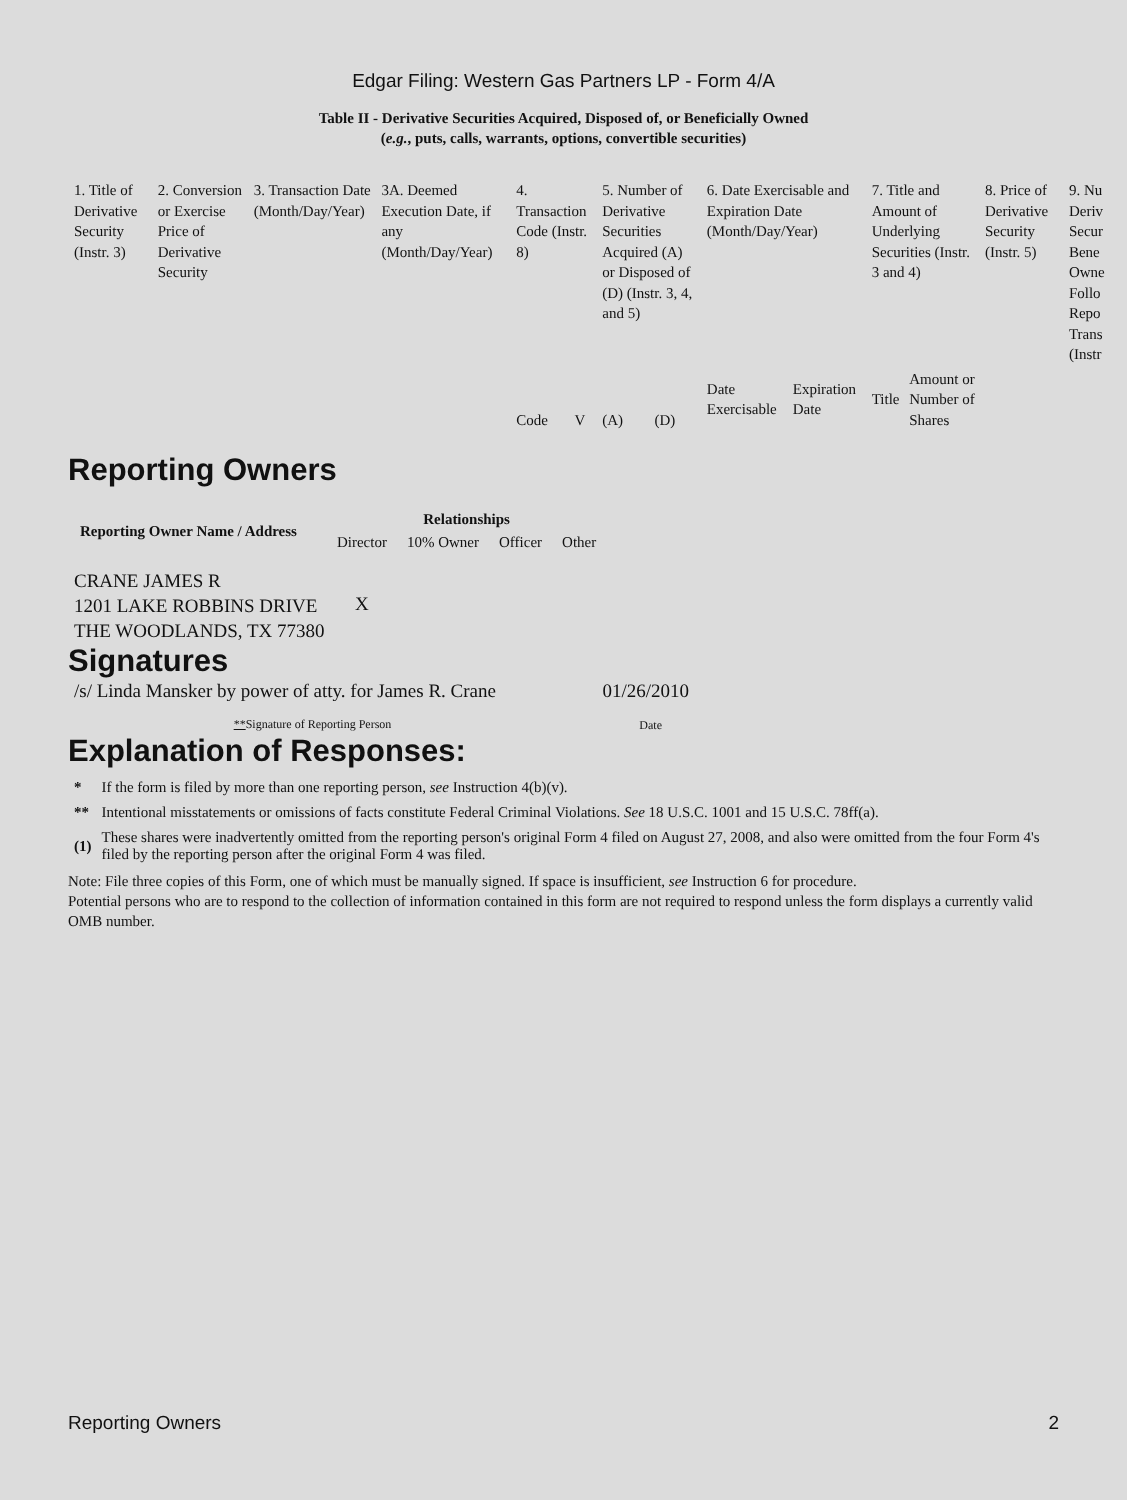Edgar Filing: Western Gas Partners LP - Form 4/A
Table II - Derivative Securities Acquired, Disposed of, or Beneficially Owned
(e.g., puts, calls, warrants, options, convertible securities)
| 1. Title of Derivative Security (Instr. 3) | 2. Conversion or Exercise Price of Derivative Security | 3. Transaction Date (Month/Day/Year) | 3A. Deemed Execution Date, if any (Month/Day/Year) | 4. Transaction Code (Instr. 8) | | 5. Number of Derivative Securities Acquired (A) or Disposed of (D) (Instr. 3, 4, and 5) | | 6. Date Exercisable and Expiration Date (Month/Day/Year) | | 7. Title and Amount of Underlying Securities (Instr. 3 and 4) | | 8. Price of Derivative Security (Instr. 5) | 9. Nu Deriv Secur Bene Owne Follo Repo Trans (Instr |
| | | | | Code | V | (A) | (D) | Date Exercisable | Expiration Date | Title | Amount or Number of Shares | | |
Reporting Owners
| Reporting Owner Name / Address | Relationships | | | |
| --- | --- | --- | --- | --- |
| | Director | 10% Owner | Officer | Other |
| CRANE JAMES R 1201 LAKE ROBBINS DRIVE THE WOODLANDS, TX 77380 | X | | | |
Signatures
| /s/ Linda Mansker by power of atty. for James R. Crane | 01/26/2010 |
| ** Signature of Reporting Person | Date |
Explanation of Responses:
| * | If the form is filed by more than one reporting person, see Instruction 4(b)(v). |
| ** | Intentional misstatements or omissions of facts constitute Federal Criminal Violations. See 18 U.S.C. 1001 and 15 U.S.C. 78ff(a). |
| (1) | These shares were inadvertently omitted from the reporting person's original Form 4 filed on August 27, 2008, and also were omitted from the four Form 4's filed by the reporting person after the original Form 4 was filed. |
Note: File three copies of this Form, one of which must be manually signed. If space is insufficient, see Instruction 6 for procedure.
Potential persons who are to respond to the collection of information contained in this form are not required to respond unless the form displays a currently valid OMB number.
Reporting Owners 2